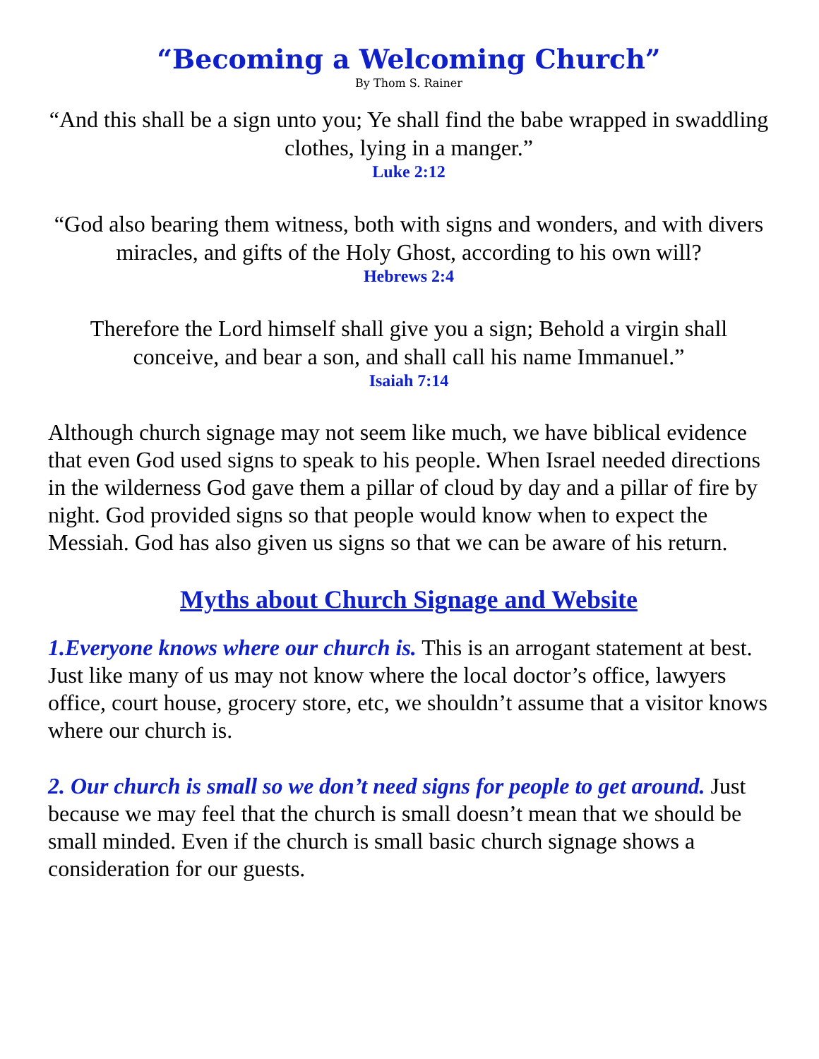“Becoming a Welcoming Church”
By Thom S. Rainer
“And this shall be a sign unto you; Ye shall find the babe wrapped in swaddling clothes, lying in a manger.”
Luke 2:12
“God also bearing them witness, both with signs and wonders, and with divers miracles, and gifts of the Holy Ghost, according to his own will?
Hebrews 2:4
Therefore the Lord himself shall give you a sign; Behold a virgin shall conceive, and bear a son, and shall call his name Immanuel.”
Isaiah 7:14
Although church signage may not seem like much, we have biblical evidence that even God used signs to speak to his people. When Israel needed directions in the wilderness God gave them a pillar of cloud by day and a pillar of fire by night. God provided signs so that people would know when to expect the Messiah. God has also given us signs so that we can be aware of his return.
Myths about Church Signage and Website
1.Everyone knows where our church is. This is an arrogant statement at best. Just like many of us may not know where the local doctor’s office, lawyers office, court house, grocery store, etc, we shouldn’t assume that a visitor knows where our church is.
2. Our church is small so we don’t need signs for people to get around. Just because we may feel that the church is small doesn’t mean that we should be small minded. Even if the church is small basic church signage shows a consideration for our guests.